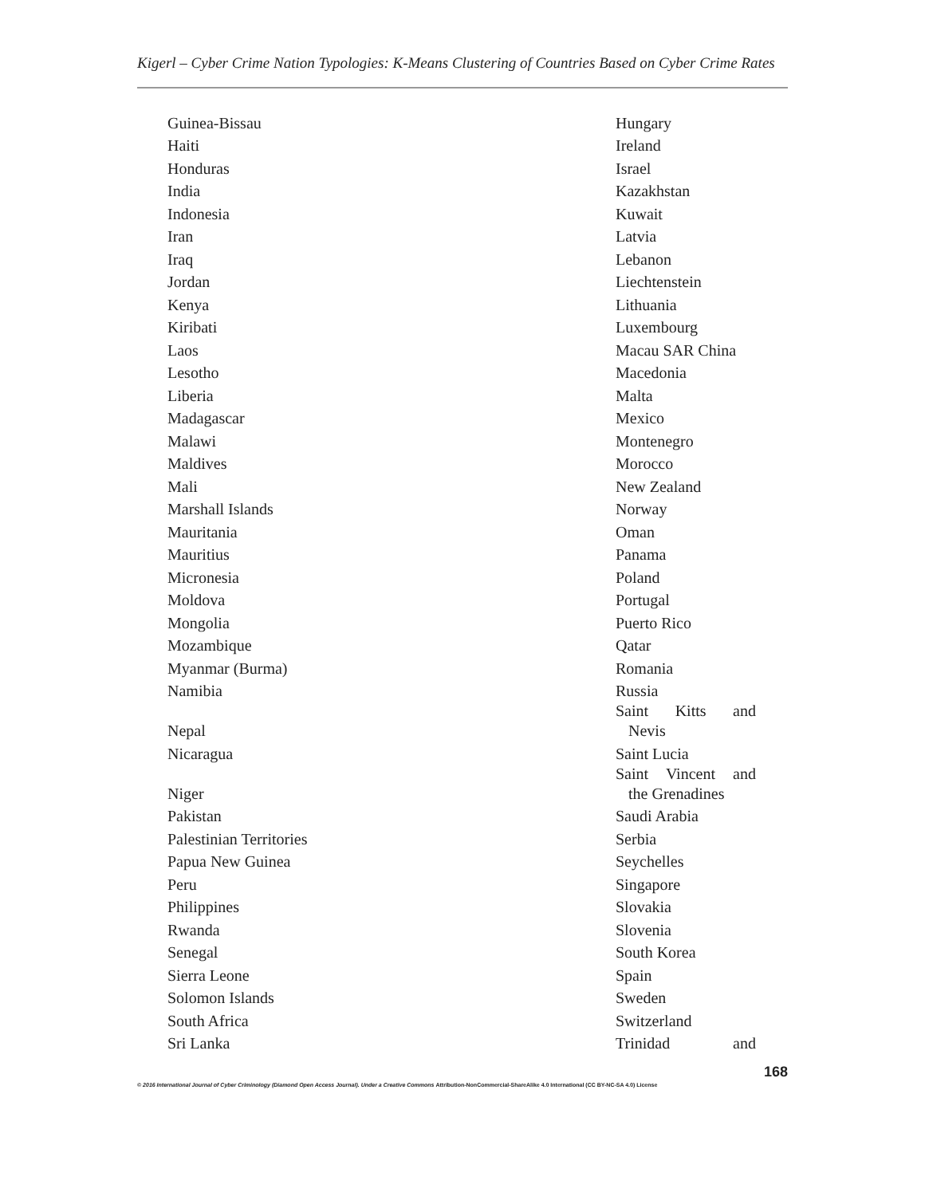Kigerl – Cyber Crime Nation Typologies: K-Means Clustering of Countries Based on Cyber Crime Rates
| Guinea-Bissau | Hungary |
| Haiti | Ireland |
| Honduras | Israel |
| India | Kazakhstan |
| Indonesia | Kuwait |
| Iran | Latvia |
| Iraq | Lebanon |
| Jordan | Liechtenstein |
| Kenya | Lithuania |
| Kiribati | Luxembourg |
| Laos | Macau SAR China |
| Lesotho | Macedonia |
| Liberia | Malta |
| Madagascar | Mexico |
| Malawi | Montenegro |
| Maldives | Morocco |
| Mali | New Zealand |
| Marshall Islands | Norway |
| Mauritania | Oman |
| Mauritius | Panama |
| Micronesia | Poland |
| Moldova | Portugal |
| Mongolia | Puerto Rico |
| Mozambique | Qatar |
| Myanmar (Burma) | Romania |
| Namibia | Russia |
| Nepal | Saint Kitts and Nevis |
| Nicaragua | Saint Lucia |
| Niger | Saint Vincent and the Grenadines |
| Pakistan | Saudi Arabia |
| Palestinian Territories | Serbia |
| Papua New Guinea | Seychelles |
| Peru | Singapore |
| Philippines | Slovakia |
| Rwanda | Slovenia |
| Senegal | South Korea |
| Sierra Leone | Spain |
| Solomon Islands | Sweden |
| South Africa | Switzerland |
| Sri Lanka | Trinidad and |
168
© 2016 International Journal of Cyber Criminology (Diamond Open Access Journal). Under a Creative Commons Attribution-NonCommercial-ShareAlike 4.0 International (CC BY-NC-SA 4.0) License